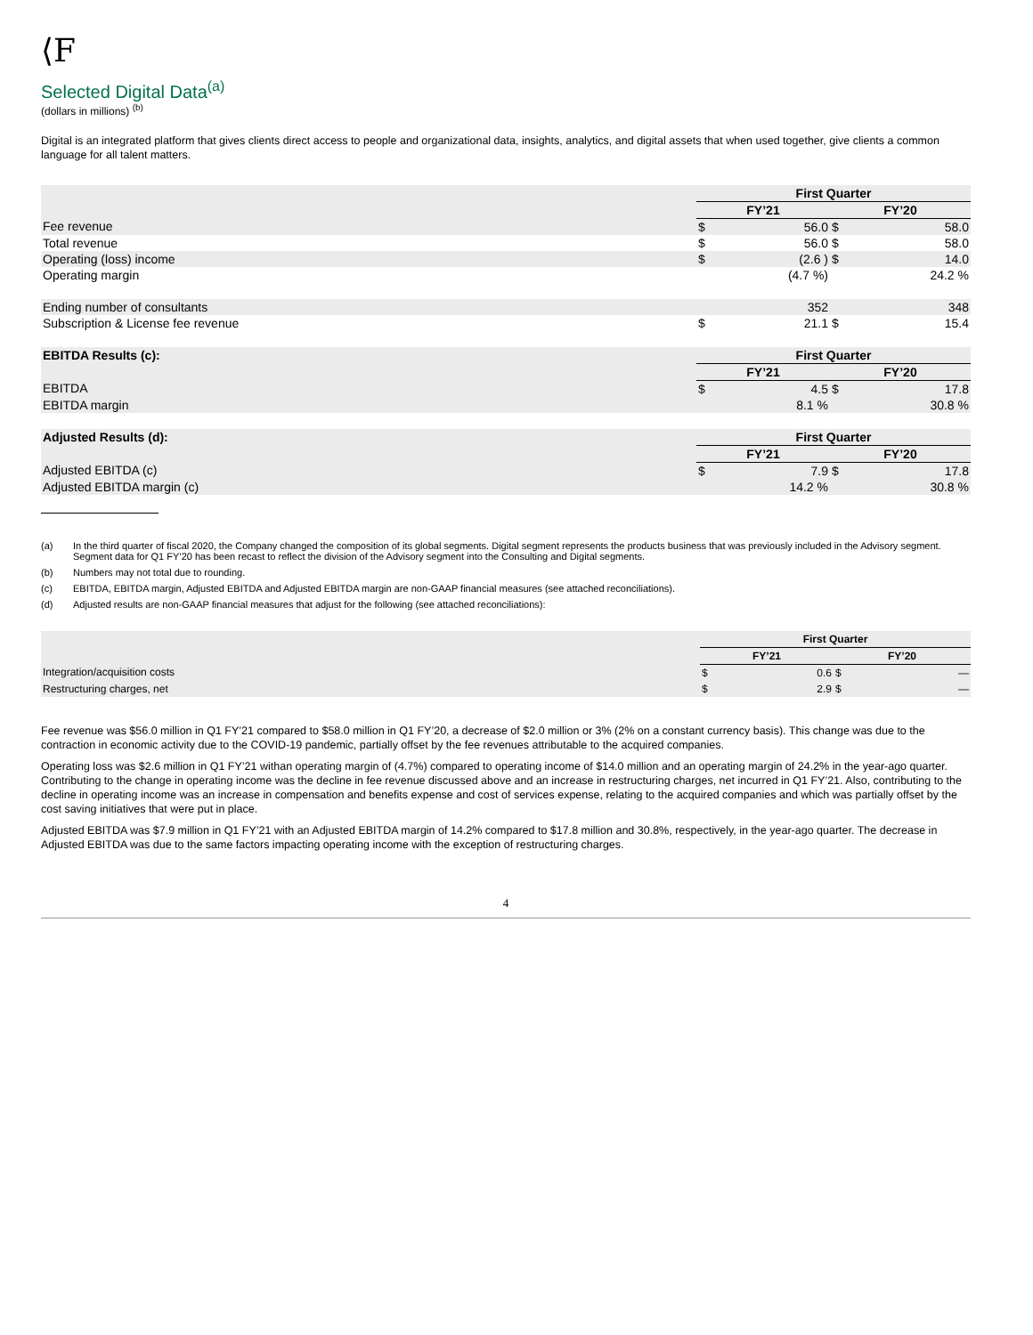⟨F
Selected Digital Data<sup>(a)</sup>
(dollars in millions) <sup>(b)</sup>
Digital is an integrated platform that gives clients direct access to people and organizational data, insights, analytics, and digital assets that when used together, give clients a common language for all talent matters.
| | First Quarter | | | |
| | FY’21 | | FY’20 | |
| Fee revenue | $ | 56.0 | $ | 58.0 |
| Total revenue | $ | 56.0 | $ | 58.0 |
| Operating (loss) income | $ | (2.6 ) | $ | 14.0 |
| Operating margin | | (4.7 %) | | 24.2 % |
| Ending number of consultants | | 352 | | 348 |
| Subscription & License fee revenue | $ | 21.1 | $ | 15.4 |
| EBITDA Results (c): | First Quarter | | | |
| | FY’21 | | FY’20 | |
| EBITDA | $ | 4.5 | $ | 17.8 |
| EBITDA margin | | 8.1 % | | 30.8 % |
| Adjusted Results (d): | First Quarter | | | |
| | FY’21 | | FY’20 | |
| Adjusted EBITDA (c) | $ | 7.9 | $ | 17.8 |
| Adjusted EBITDA margin (c) | | 14.2 % | | 30.8 % |
(a) In the third quarter of fiscal 2020, the Company changed the composition of its global segments. Digital segment represents the products business that was previously included in the Advisory segment. Segment data for Q1 FY’20 has been recast to reflect the division of the Advisory segment into the Consulting and Digital segments.
(b) Numbers may not total due to rounding.
(c) EBITDA, EBITDA margin, Adjusted EBITDA and Adjusted EBITDA margin are non-GAAP financial measures (see attached reconciliations).
(d) Adjusted results are non-GAAP financial measures that adjust for the following (see attached reconciliations):
| | First Quarter | | | |
| | FY’21 | | FY’20 | |
| Integration/acquisition costs | $ | 0.6 | $ | — |
| Restructuring charges, net | $ | 2.9 | $ | — |
Fee revenue was $56.0 million in Q1 FY’21 compared to $58.0 million in Q1 FY’20, a decrease of $2.0 million or 3% (2% on a constant currency basis). This change was due to the contraction in economic activity due to the COVID-19 pandemic, partially offset by the fee revenues attributable to the acquired companies.
Operating loss was $2.6 million in Q1 FY’21 withan operating margin of (4.7%) compared to operating income of $14.0 million and an operating margin of 24.2% in the year-ago quarter. Contributing to the change in operating income was the decline in fee revenue discussed above and an increase in restructuring charges, net incurred in Q1 FY’21. Also, contributing to the decline in operating income was an increase in compensation and benefits expense and cost of services expense, relating to the acquired companies and which was partially offset by the cost saving initiatives that were put in place.
Adjusted EBITDA was $7.9 million in Q1 FY’21 with an Adjusted EBITDA margin of 14.2% compared to $17.8 million and 30.8%, respectively, in the year-ago quarter. The decrease in Adjusted EBITDA was due to the same factors impacting operating income with the exception of restructuring charges.
4